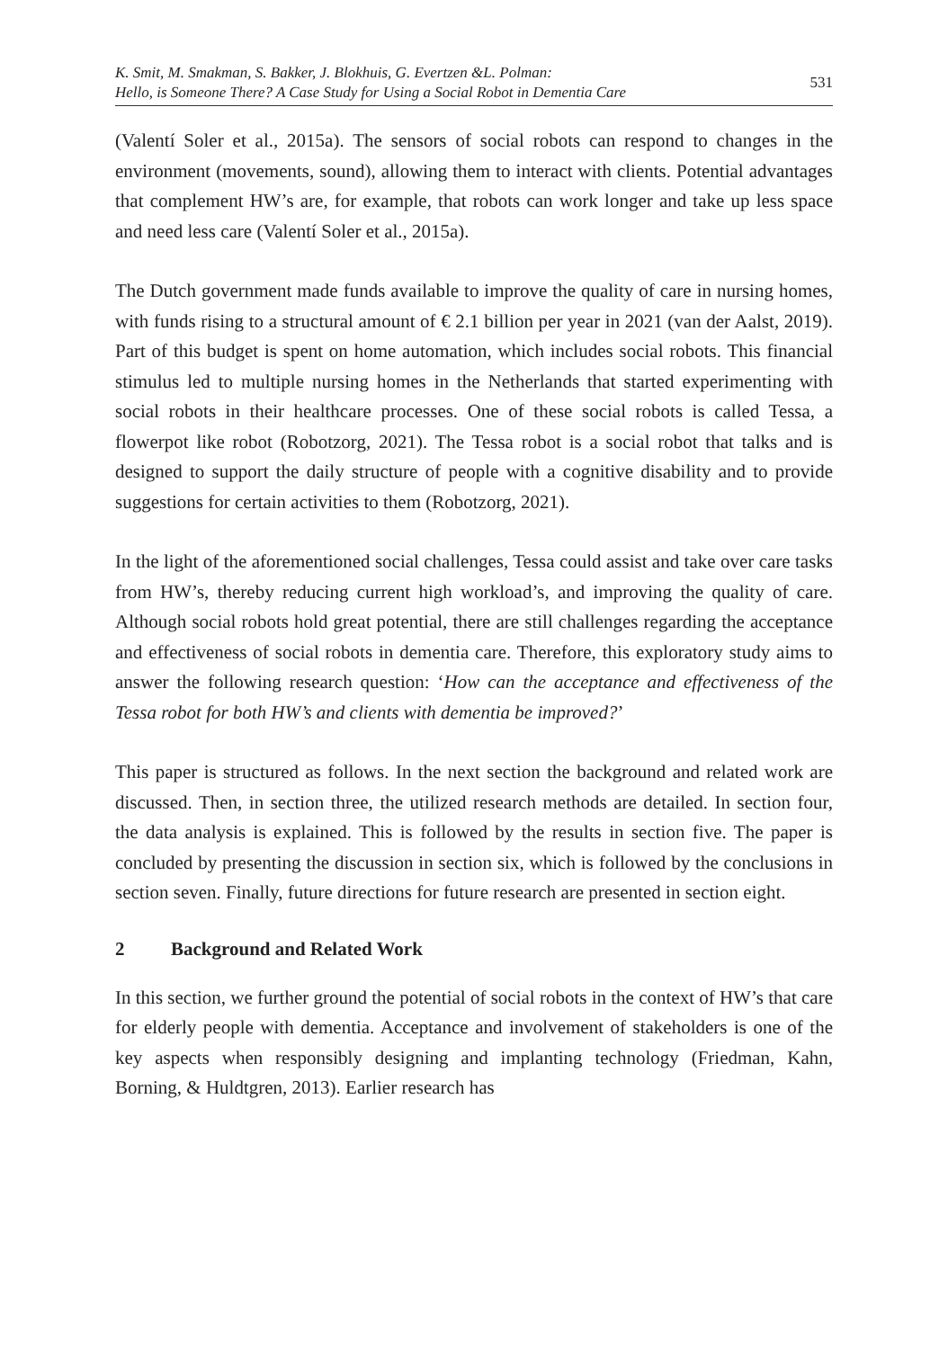K. Smit, M. Smakman, S. Bakker, J. Blokhuis, G. Evertzen &L. Polman:
Hello, is Someone There? A Case Study for Using a Social Robot in Dementia Care
531
(Valentí Soler et al., 2015a). The sensors of social robots can respond to changes in the environment (movements, sound), allowing them to interact with clients. Potential advantages that complement HW’s are, for example, that robots can work longer and take up less space and need less care (Valentí Soler et al., 2015a).
The Dutch government made funds available to improve the quality of care in nursing homes, with funds rising to a structural amount of € 2.1 billion per year in 2021 (van der Aalst, 2019). Part of this budget is spent on home automation, which includes social robots. This financial stimulus led to multiple nursing homes in the Netherlands that started experimenting with social robots in their healthcare processes. One of these social robots is called Tessa, a flowerpot like robot (Robotzorg, 2021). The Tessa robot is a social robot that talks and is designed to support the daily structure of people with a cognitive disability and to provide suggestions for certain activities to them (Robotzorg, 2021).
In the light of the aforementioned social challenges, Tessa could assist and take over care tasks from HW’s, thereby reducing current high workload’s, and improving the quality of care. Although social robots hold great potential, there are still challenges regarding the acceptance and effectiveness of social robots in dementia care. Therefore, this exploratory study aims to answer the following research question: ‘How can the acceptance and effectiveness of the Tessa robot for both HW’s and clients with dementia be improved?’
This paper is structured as follows. In the next section the background and related work are discussed. Then, in section three, the utilized research methods are detailed. In section four, the data analysis is explained. This is followed by the results in section five. The paper is concluded by presenting the discussion in section six, which is followed by the conclusions in section seven. Finally, future directions for future research are presented in section eight.
2 Background and Related Work
In this section, we further ground the potential of social robots in the context of HW’s that care for elderly people with dementia. Acceptance and involvement of stakeholders is one of the key aspects when responsibly designing and implanting technology (Friedman, Kahn, Borning, & Huldtgren, 2013). Earlier research has